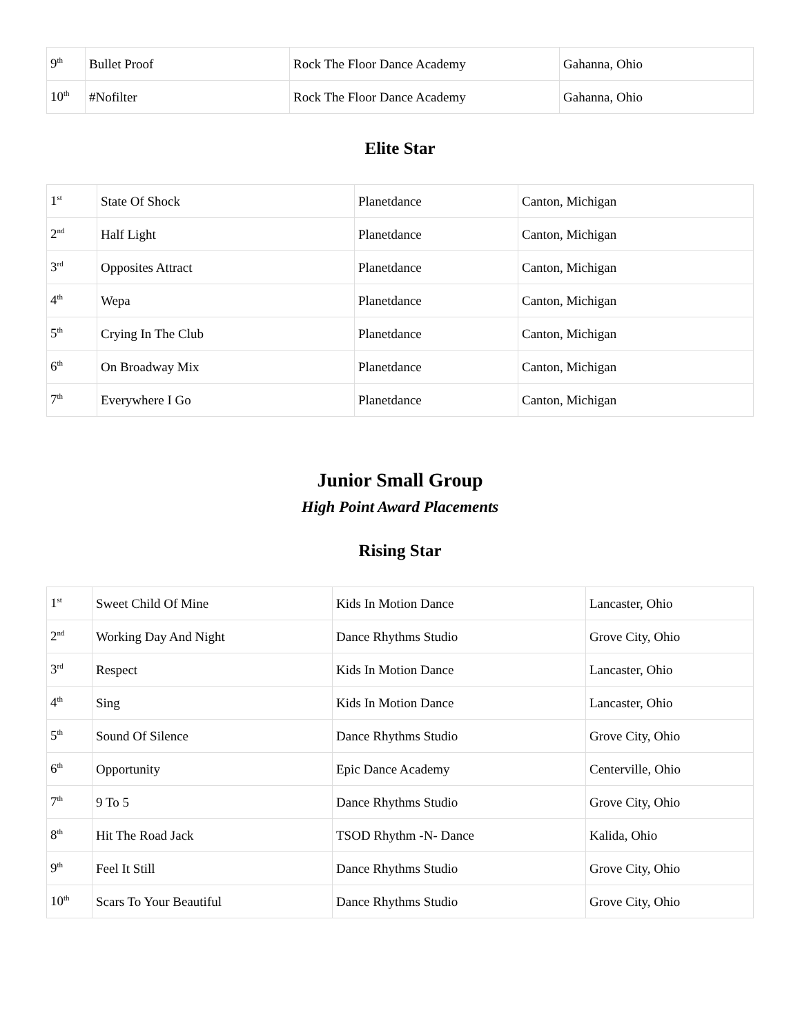| 9<sup>th</sup> | Bullet Proof | Rock The Floor Dance Academy | Gahanna, Ohio |
| 10<sup>th</sup> | #Nofilter | Rock The Floor Dance Academy | Gahanna, Ohio |
Elite Star
| 1<sup>st</sup> | State Of Shock | Planetdance | Canton, Michigan |
| 2<sup>nd</sup> | Half Light | Planetdance | Canton, Michigan |
| 3<sup>rd</sup> | Opposites Attract | Planetdance | Canton, Michigan |
| 4<sup>th</sup> | Wepa | Planetdance | Canton, Michigan |
| 5<sup>th</sup> | Crying In The Club | Planetdance | Canton, Michigan |
| 6<sup>th</sup> | On Broadway Mix | Planetdance | Canton, Michigan |
| 7<sup>th</sup> | Everywhere I Go | Planetdance | Canton, Michigan |
Junior Small Group
High Point Award Placements
Rising Star
| 1<sup>st</sup> | Sweet Child Of Mine | Kids In Motion Dance | Lancaster, Ohio |
| 2<sup>nd</sup> | Working Day And Night | Dance Rhythms Studio | Grove City, Ohio |
| 3<sup>rd</sup> | Respect | Kids In Motion Dance | Lancaster, Ohio |
| 4<sup>th</sup> | Sing | Kids In Motion Dance | Lancaster, Ohio |
| 5<sup>th</sup> | Sound Of Silence | Dance Rhythms Studio | Grove City, Ohio |
| 6<sup>th</sup> | Opportunity | Epic Dance Academy | Centerville, Ohio |
| 7<sup>th</sup> | 9 To 5 | Dance Rhythms Studio | Grove City, Ohio |
| 8<sup>th</sup> | Hit The Road Jack | TSOD Rhythm -N- Dance | Kalida, Ohio |
| 9<sup>th</sup> | Feel It Still | Dance Rhythms Studio | Grove City, Ohio |
| 10<sup>th</sup> | Scars To Your Beautiful | Dance Rhythms Studio | Grove City, Ohio |